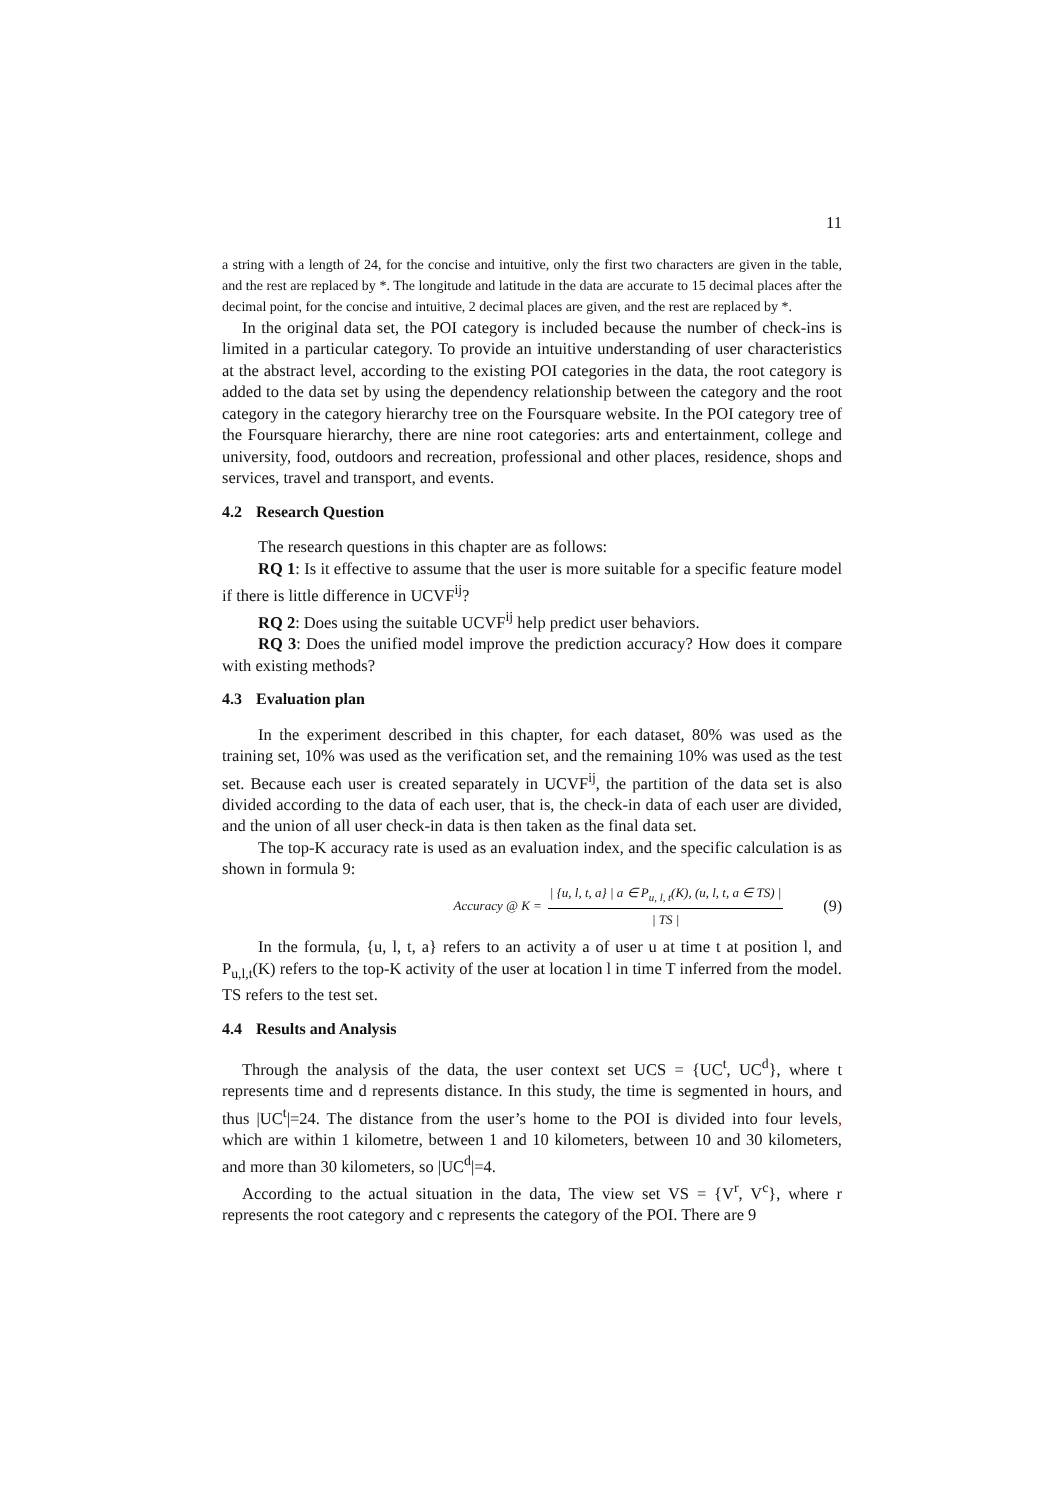11
a string with a length of 24, for the concise and intuitive, only the first two characters are given in the table, and the rest are replaced by *. The longitude and latitude in the data are accurate to 15 decimal places after the decimal point, for the concise and intuitive, 2 decimal places are given, and the rest are replaced by *.
In the original data set, the POI category is included because the number of check-ins is limited in a particular category. To provide an intuitive understanding of user characteristics at the abstract level, according to the existing POI categories in the data, the root category is added to the data set by using the dependency relationship between the category and the root category in the category hierarchy tree on the Foursquare website. In the POI category tree of the Foursquare hierarchy, there are nine root categories: arts and entertainment, college and university, food, outdoors and recreation, professional and other places, residence, shops and services, travel and transport, and events.
4.2 Research Question
The research questions in this chapter are as follows:
RQ 1: Is it effective to assume that the user is more suitable for a specific feature model if there is little difference in UCVF<sup>ij</sup>?
RQ 2: Does using the suitable UCVF<sup>ij</sup> help predict user behaviors.
RQ 3: Does the unified model improve the prediction accuracy? How does it compare with existing methods?
4.3 Evaluation plan
In the experiment described in this chapter, for each dataset, 80% was used as the training set, 10% was used as the verification set, and the remaining 10% was used as the test set. Because each user is created separately in UCVF<sup>ij</sup>, the partition of the data set is also divided according to the data of each user, that is, the check-in data of each user are divided, and the union of all user check-in data is then taken as the final data set.
The top-K accuracy rate is used as an evaluation index, and the specific calculation is as shown in formula 9:
Accuracy @ K = | {u, l, t, a} | a ∈ P<sub>u, l, t</sub>(K), (u, l, t, a ∈ TS) | | TS | (9)
In the formula, {u, l, t, a} refers to an activity a of user u at time t at position l, and P<sub>u,l,t</sub>(K) refers to the top-K activity of the user at location l in time T inferred from the model. TS refers to the test set.
4.4 Results and Analysis
Through the analysis of the data, the user context set UCS = {UC<sup>t</sup>, UC<sup>d</sup>}, where t represents time and d represents distance. In this study, the time is segmented in hours, and thus |UC<sup>t</sup>|=24. The distance from the user’s home to the POI is divided into four levels, which are within 1 kilometre, between 1 and 10 kilometers, between 10 and 30 kilometers, and more than 30 kilometers, so |UC<sup>d</sup>|=4.
According to the actual situation in the data, The view set VS = {V<sup>r</sup>, V<sup>c</sup>}, where r represents the root category and c represents the category of the POI. There are 9